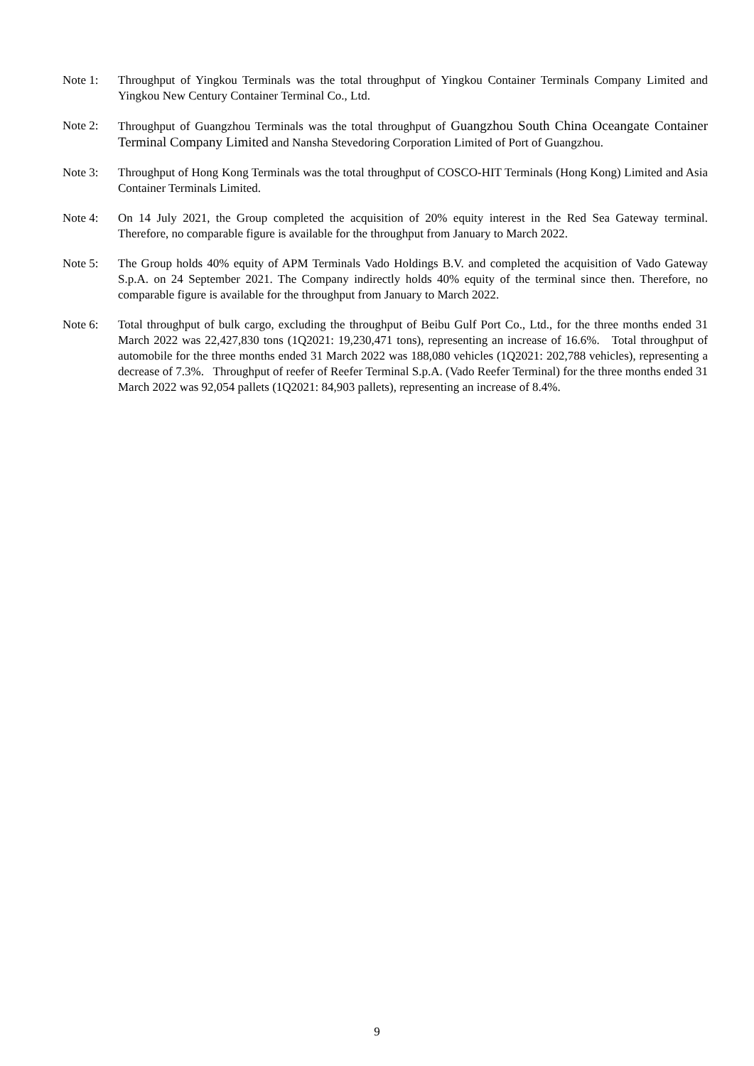Note 1: Throughput of Yingkou Terminals was the total throughput of Yingkou Container Terminals Company Limited and Yingkou New Century Container Terminal Co., Ltd.
Note 2: Throughput of Guangzhou Terminals was the total throughput of Guangzhou South China Oceangate Container Terminal Company Limited and Nansha Stevedoring Corporation Limited of Port of Guangzhou.
Note 3: Throughput of Hong Kong Terminals was the total throughput of COSCO-HIT Terminals (Hong Kong) Limited and Asia Container Terminals Limited.
Note 4: On 14 July 2021, the Group completed the acquisition of 20% equity interest in the Red Sea Gateway terminal. Therefore, no comparable figure is available for the throughput from January to March 2022.
Note 5: The Group holds 40% equity of APM Terminals Vado Holdings B.V. and completed the acquisition of Vado Gateway S.p.A. on 24 September 2021. The Company indirectly holds 40% equity of the terminal since then. Therefore, no comparable figure is available for the throughput from January to March 2022.
Note 6: Total throughput of bulk cargo, excluding the throughput of Beibu Gulf Port Co., Ltd., for the three months ended 31 March 2022 was 22,427,830 tons (1Q2021: 19,230,471 tons), representing an increase of 16.6%. Total throughput of automobile for the three months ended 31 March 2022 was 188,080 vehicles (1Q2021: 202,788 vehicles), representing a decrease of 7.3%. Throughput of reefer of Reefer Terminal S.p.A. (Vado Reefer Terminal) for the three months ended 31 March 2022 was 92,054 pallets (1Q2021: 84,903 pallets), representing an increase of 8.4%.
9